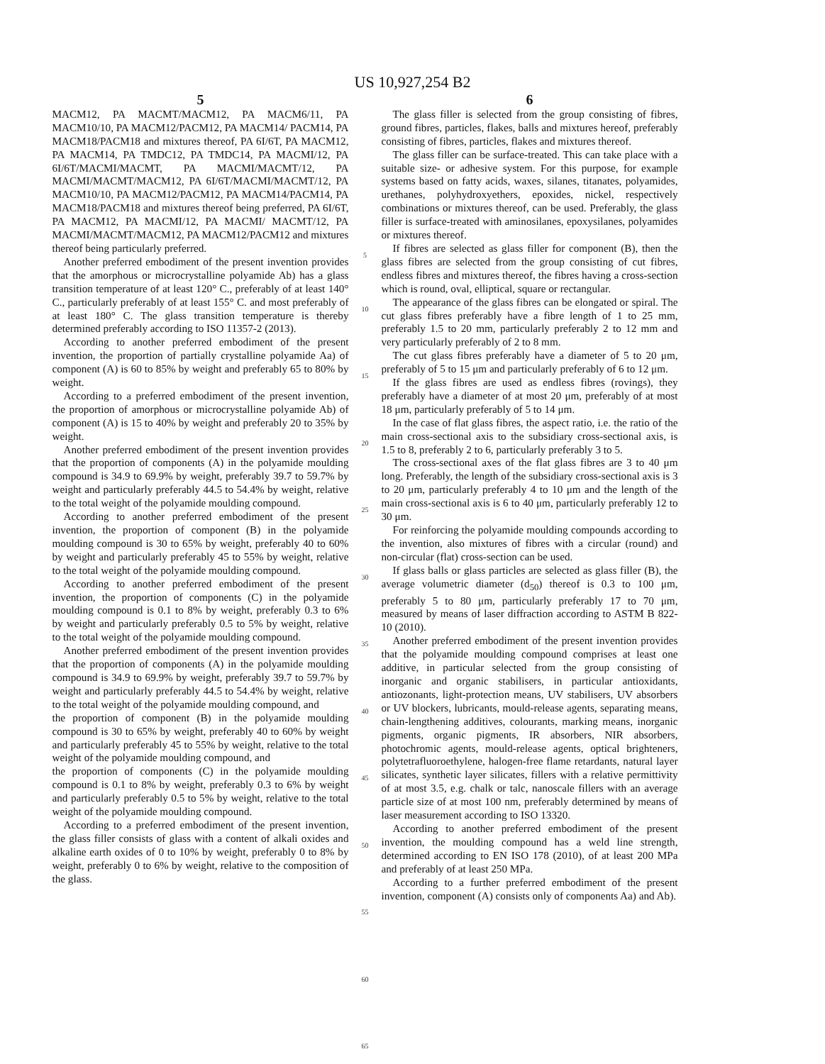US 10,927,254 B2
5
MACM12, PA MACMT/MACM12, PA MACM6/11, PA MACM10/10, PA MACM12/PACM12, PA MACM14/ PACM14, PA MACM18/PACM18 and mixtures thereof, PA 6I/6T, PA MACM12, PA MACM14, PA TMDC12, PA TMDC14, PA MACMI/12, PA 6I/6T/MACMI/MACMT, PA MACMI/MACMT/12, PA MACMI/MACMT/MACM12, PA 6I/6T/MACMI/MACMT/12, PA MACM10/10, PA MACM12/PACM12, PA MACM14/PACM14, PA MACM18/PACM18 and mixtures thereof being preferred, PA 6I/6T, PA MACM12, PA MACMI/12, PA MACMI/ MACMT/12, PA MACMI/MACMT/MACM12, PA MACM12/PACM12 and mixtures thereof being particularly preferred.
Another preferred embodiment of the present invention provides that the amorphous or microcrystalline polyamide Ab) has a glass transition temperature of at least 120° C., preferably of at least 140° C., particularly preferably of at least 155° C. and most preferably of at least 180° C. The glass transition temperature is thereby determined preferably according to ISO 11357-2 (2013).
According to another preferred embodiment of the present invention, the proportion of partially crystalline polyamide Aa) of component (A) is 60 to 85% by weight and preferably 65 to 80% by weight.
According to a preferred embodiment of the present invention, the proportion of amorphous or microcrystalline polyamide Ab) of component (A) is 15 to 40% by weight and preferably 20 to 35% by weight.
Another preferred embodiment of the present invention provides that the proportion of components (A) in the polyamide moulding compound is 34.9 to 69.9% by weight, preferably 39.7 to 59.7% by weight and particularly preferably 44.5 to 54.4% by weight, relative to the total weight of the polyamide moulding compound.
According to another preferred embodiment of the present invention, the proportion of component (B) in the polyamide moulding compound is 30 to 65% by weight, preferably 40 to 60% by weight and particularly preferably 45 to 55% by weight, relative to the total weight of the polyamide moulding compound.
According to another preferred embodiment of the present invention, the proportion of components (C) in the polyamide moulding compound is 0.1 to 8% by weight, preferably 0.3 to 6% by weight and particularly preferably 0.5 to 5% by weight, relative to the total weight of the polyamide moulding compound.
Another preferred embodiment of the present invention provides that the proportion of components (A) in the polyamide moulding compound is 34.9 to 69.9% by weight, preferably 39.7 to 59.7% by weight and particularly preferably 44.5 to 54.4% by weight, relative to the total weight of the polyamide moulding compound, and
the proportion of component (B) in the polyamide moulding compound is 30 to 65% by weight, preferably 40 to 60% by weight and particularly preferably 45 to 55% by weight, relative to the total weight of the polyamide moulding compound, and
the proportion of components (C) in the polyamide moulding compound is 0.1 to 8% by weight, preferably 0.3 to 6% by weight and particularly preferably 0.5 to 5% by weight, relative to the total weight of the polyamide moulding compound.
According to a preferred embodiment of the present invention, the glass filler consists of glass with a content of alkali oxides and alkaline earth oxides of 0 to 10% by weight, preferably 0 to 8% by weight, preferably 0 to 6% by weight, relative to the composition of the glass.
5
10
15
20
25
30
35
40
45
50
55
60
65
6
The glass filler is selected from the group consisting of fibres, ground fibres, particles, flakes, balls and mixtures hereof, preferably consisting of fibres, particles, flakes and mixtures thereof.
The glass filler can be surface-treated. This can take place with a suitable size- or adhesive system. For this purpose, for example systems based on fatty acids, waxes, silanes, titanates, polyamides, urethanes, polyhydroxyethers, epoxides, nickel, respectively combinations or mixtures thereof, can be used. Preferably, the glass filler is surface-treated with aminosilanes, epoxysilanes, polyamides or mixtures thereof.
If fibres are selected as glass filler for component (B), then the glass fibres are selected from the group consisting of cut fibres, endless fibres and mixtures thereof, the fibres having a cross-section which is round, oval, elliptical, square or rectangular.
The appearance of the glass fibres can be elongated or spiral. The cut glass fibres preferably have a fibre length of 1 to 25 mm, preferably 1.5 to 20 mm, particularly preferably 2 to 12 mm and very particularly preferably of 2 to 8 mm.
The cut glass fibres preferably have a diameter of 5 to 20 μm, preferably of 5 to 15 μm and particularly preferably of 6 to 12 μm.
If the glass fibres are used as endless fibres (rovings), they preferably have a diameter of at most 20 μm, preferably of at most 18 μm, particularly preferably of 5 to 14 μm.
In the case of flat glass fibres, the aspect ratio, i.e. the ratio of the main cross-sectional axis to the subsidiary cross-sectional axis, is 1.5 to 8, preferably 2 to 6, particularly preferably 3 to 5.
The cross-sectional axes of the flat glass fibres are 3 to 40 μm long. Preferably, the length of the subsidiary cross-sectional axis is 3 to 20 μm, particularly preferably 4 to 10 μm and the length of the main cross-sectional axis is 6 to 40 μm, particularly preferably 12 to 30 μm.
For reinforcing the polyamide moulding compounds according to the invention, also mixtures of fibres with a circular (round) and non-circular (flat) cross-section can be used.
If glass balls or glass particles are selected as glass filler (B), the average volumetric diameter (d<sub>50</sub>) thereof is 0.3 to 100 μm, preferably 5 to 80 μm, particularly preferably 17 to 70 μm, measured by means of laser diffraction according to ASTM B 822-10 (2010).
Another preferred embodiment of the present invention provides that the polyamide moulding compound comprises at least one additive, in particular selected from the group consisting of inorganic and organic stabilisers, in particular antioxidants, antiozonants, light-protection means, UV stabilisers, UV absorbers or UV blockers, lubricants, mould-release agents, separating means, chain-lengthening additives, colourants, marking means, inorganic pigments, organic pigments, IR absorbers, NIR absorbers, photochromic agents, mould-release agents, optical brighteners, polytetrafluoroethylene, halogen-free flame retardants, natural layer silicates, synthetic layer silicates, fillers with a relative permittivity of at most 3.5, e.g. chalk or talc, nanoscale fillers with an average particle size of at most 100 nm, preferably determined by means of laser measurement according to ISO 13320.
According to another preferred embodiment of the present invention, the moulding compound has a weld line strength, determined according to EN ISO 178 (2010), of at least 200 MPa and preferably of at least 250 MPa.
According to a further preferred embodiment of the present invention, component (A) consists only of components Aa) and Ab).